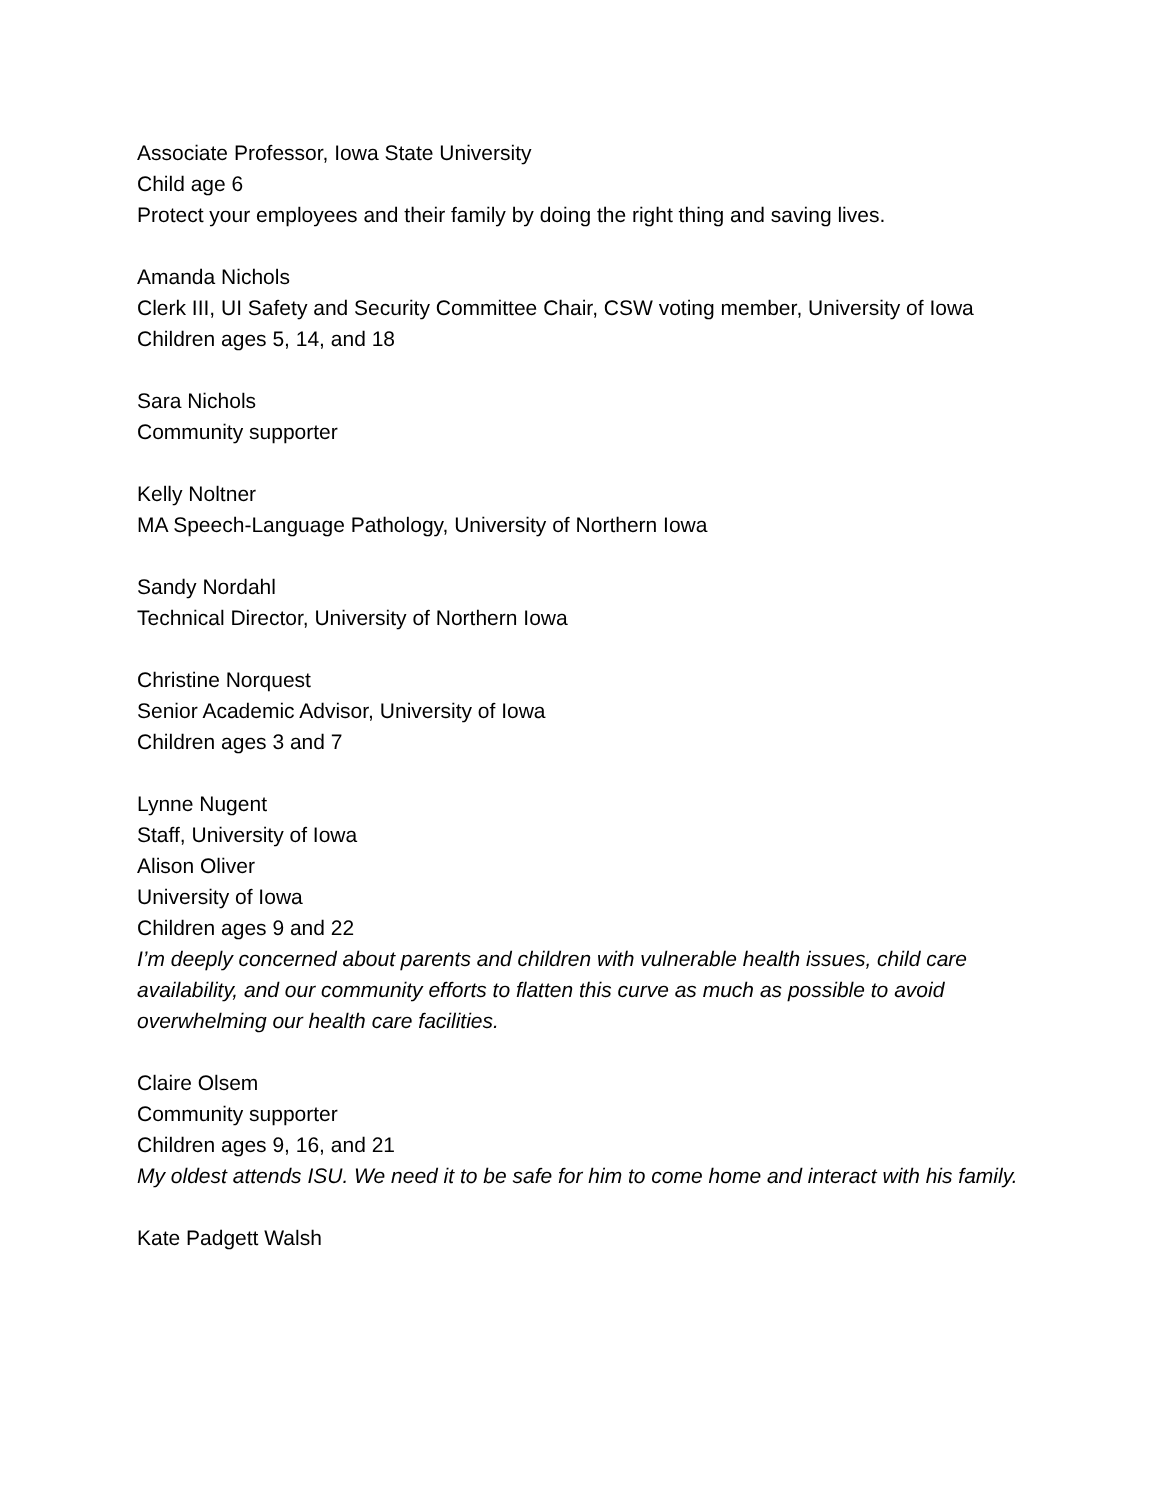Associate Professor, Iowa State University
Child age 6
Protect your employees and their family by doing the right thing and saving lives.
Amanda Nichols
Clerk III, UI Safety and Security Committee Chair, CSW voting member, University of Iowa
Children ages 5, 14, and 18
Sara Nichols
Community supporter
Kelly Noltner
MA Speech-Language Pathology, University of Northern Iowa
Sandy Nordahl
Technical Director, University of Northern Iowa
Christine Norquest
Senior Academic Advisor, University of Iowa
Children ages 3 and 7
Lynne Nugent
Staff, University of Iowa
Alison Oliver
University of Iowa
Children ages 9 and 22
I’m deeply concerned about parents and children with vulnerable health issues, child care availability, and our community efforts to flatten this curve as much as possible to avoid overwhelming our health care facilities.
Claire Olsem
Community supporter
Children ages 9, 16, and 21
My oldest attends ISU. We need it to be safe for him to come home and interact with his family.
Kate Padgett Walsh